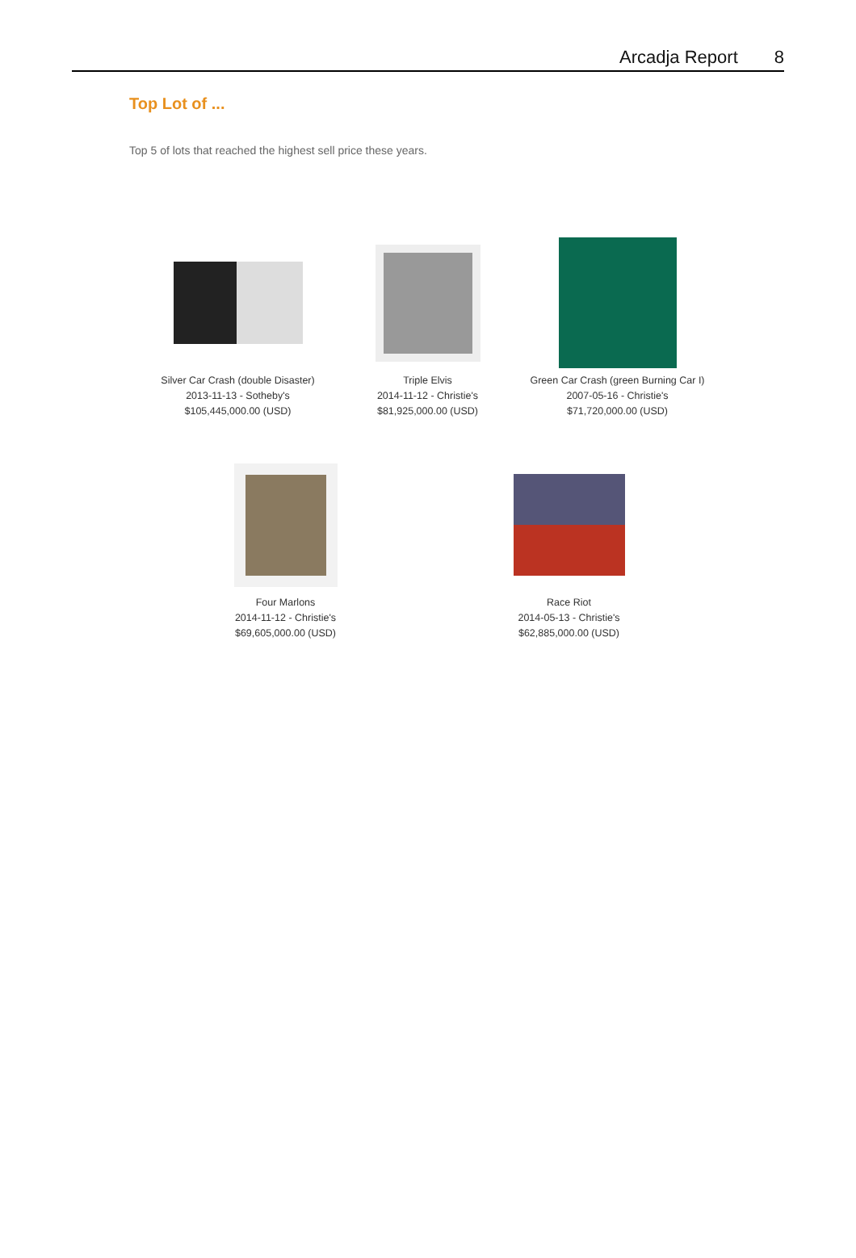Arcadja Report 8
Top Lot of ...
Top 5 of lots that reached the highest sell price these years.
Silver Car Crash (double Disaster)
2013-11-13 - Sotheby's
$105,445,000.00 (USD)
Triple Elvis
2014-11-12 - Christie's
$81,925,000.00 (USD)
Green Car Crash (green Burning Car I)
2007-05-16 - Christie's
$71,720,000.00 (USD)
Four Marlons
2014-11-12 - Christie's
$69,605,000.00 (USD)
Race Riot
2014-05-13 - Christie's
$62,885,000.00 (USD)